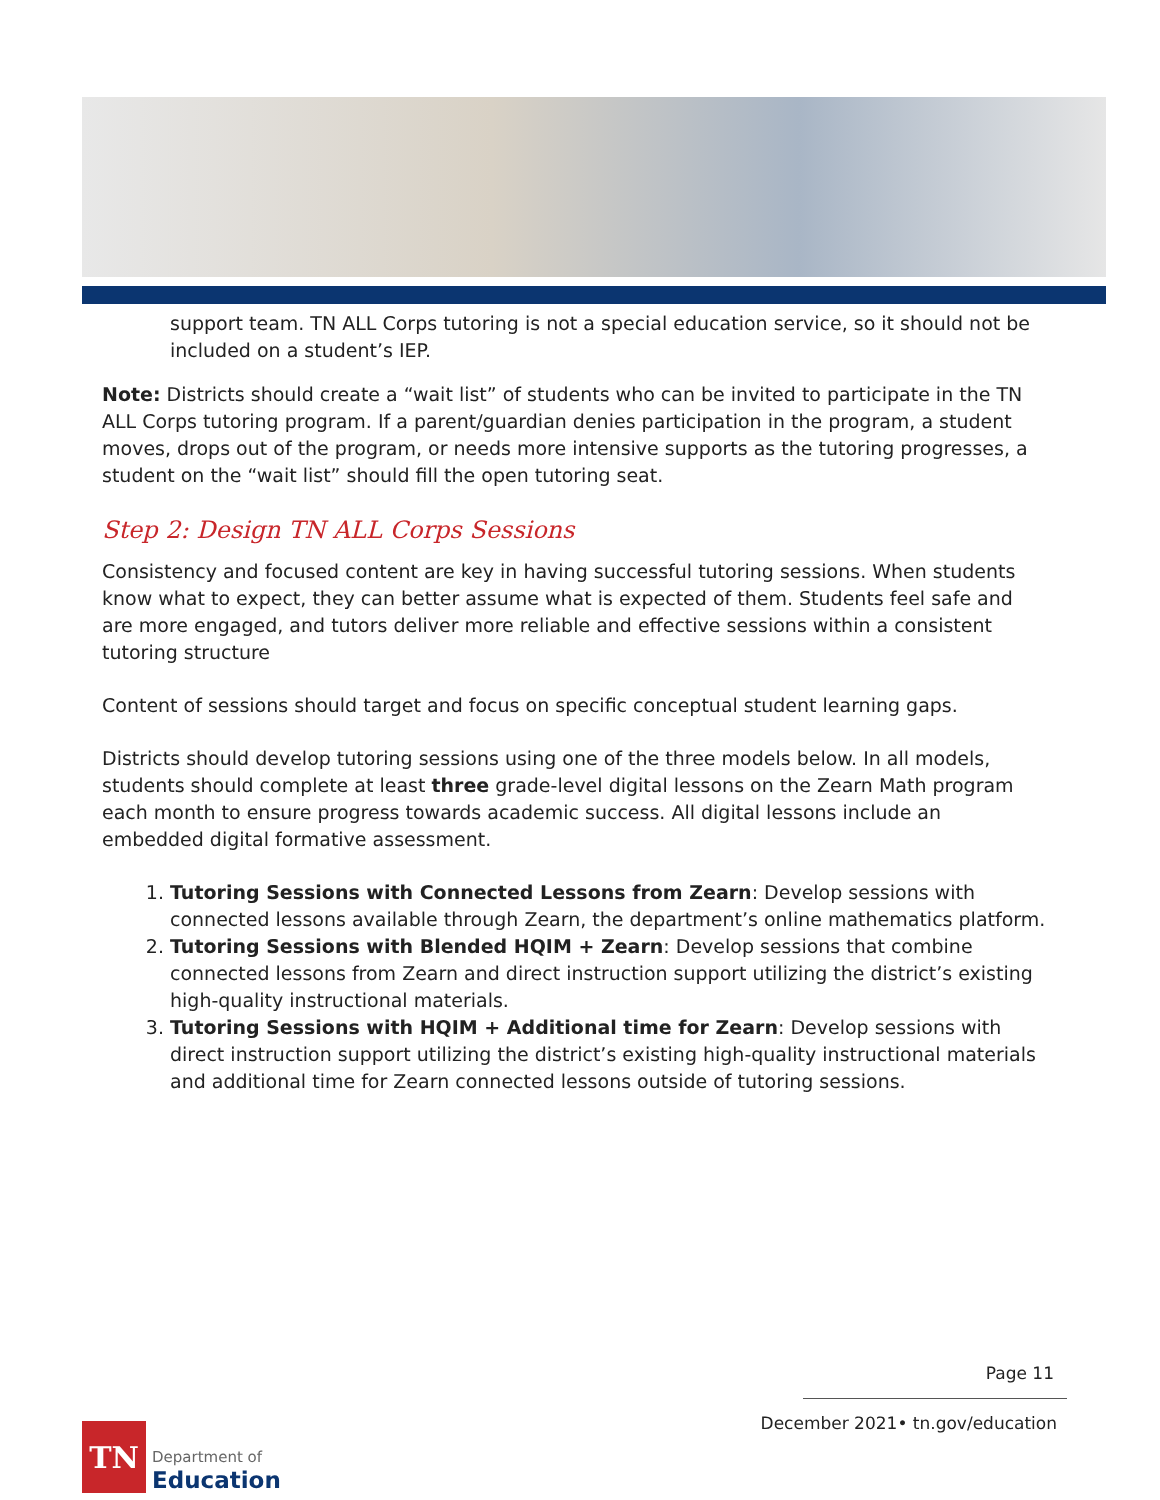support team. TN ALL Corps tutoring is not a special education service, so it should not be included on a student’s IEP.
Note: Districts should create a “wait list” of students who can be invited to participate in the TN ALL Corps tutoring program. If a parent/guardian denies participation in the program, a student moves, drops out of the program, or needs more intensive supports as the tutoring progresses, a student on the “wait list” should fill the open tutoring seat.
Step 2: Design TN ALL Corps Sessions
Consistency and focused content are key in having successful tutoring sessions. When students know what to expect, they can better assume what is expected of them. Students feel safe and are more engaged, and tutors deliver more reliable and effective sessions within a consistent tutoring structure
Content of sessions should target and focus on specific conceptual student learning gaps.
Districts should develop tutoring sessions using one of the three models below. In all models, students should complete at least three grade-level digital lessons on the Zearn Math program each month to ensure progress towards academic success. All digital lessons include an embedded digital formative assessment.
1. Tutoring Sessions with Connected Lessons from Zearn: Develop sessions with connected lessons available through Zearn, the department’s online mathematics platform.
2. Tutoring Sessions with Blended HQIM + Zearn: Develop sessions that combine connected lessons from Zearn and direct instruction support utilizing the district’s existing high-quality instructional materials.
3. Tutoring Sessions with HQIM + Additional time for Zearn: Develop sessions with direct instruction support utilizing the district’s existing high-quality instructional materials and additional time for Zearn connected lessons outside of tutoring sessions.
Page 11
December 2021• tn.gov/education
TN
Department of
Education